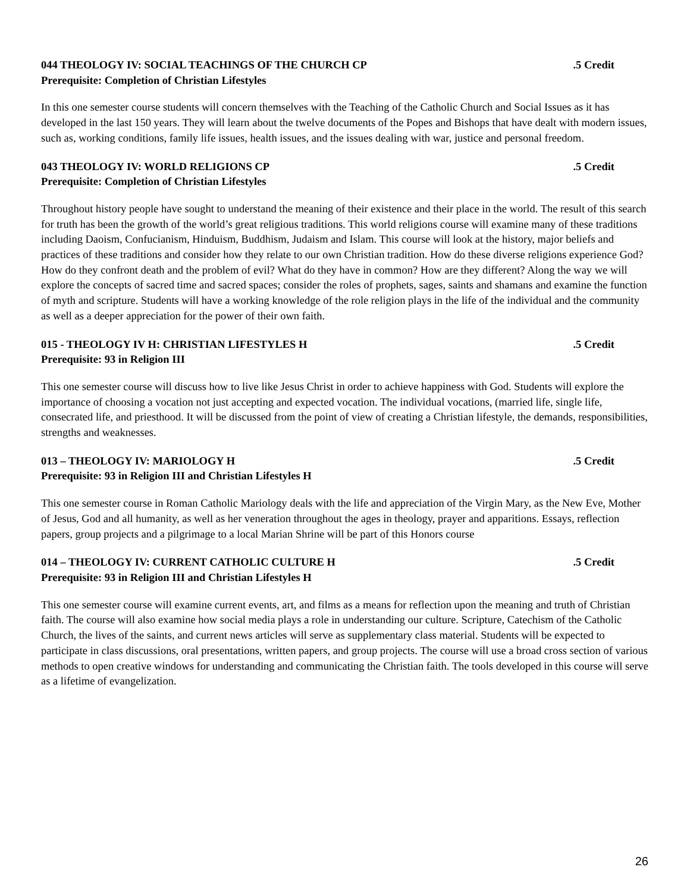044 THEOLOGY IV: SOCIAL TEACHINGS OF THE CHURCH CP.5 Credit
Prerequisite: Completion of Christian Lifestyles
In this one semester course students will concern themselves with the Teaching of the Catholic Church and Social Issues as it has developed in the last 150 years. They will learn about the twelve documents of the Popes and Bishops that have dealt with modern issues, such as, working conditions, family life issues, health issues, and the issues dealing with war, justice and personal freedom.
043 THEOLOGY IV: WORLD RELIGIONS CP.5 Credit
Prerequisite: Completion of Christian Lifestyles
Throughout history people have sought to understand the meaning of their existence and their place in the world. The result of this search for truth has been the growth of the world’s great religious traditions. This world religions course will examine many of these traditions including Daoism, Confucianism, Hinduism, Buddhism, Judaism and Islam. This course will look at the history, major beliefs and practices of these traditions and consider how they relate to our own Christian tradition. How do these diverse religions experience God? How do they confront death and the problem of evil? What do they have in common? How are they different? Along the way we will explore the concepts of sacred time and sacred spaces; consider the roles of prophets, sages, saints and shamans and examine the function of myth and scripture. Students will have a working knowledge of the role religion plays in the life of the individual and the community as well as a deeper appreciation for the power of their own faith.
015 - THEOLOGY IV H: CHRISTIAN LIFESTYLES H.5 Credit
Prerequisite: 93 in Religion III
This one semester course will discuss how to live like Jesus Christ in order to achieve happiness with God. Students will explore the importance of choosing a vocation not just accepting and expected vocation. The individual vocations, (married life, single life, consecrated life, and priesthood. It will be discussed from the point of view of creating a Christian lifestyle, the demands, responsibilities, strengths and weaknesses.
013 – THEOLOGY IV: MARIOLOGY H.5 Credit
Prerequisite: 93 in Religion III and Christian Lifestyles H
This one semester course in Roman Catholic Mariology deals with the life and appreciation of the Virgin Mary, as the New Eve, Mother of Jesus, God and all humanity, as well as her veneration throughout the ages in theology, prayer and apparitions. Essays, reflection papers, group projects and a pilgrimage to a local Marian Shrine will be part of this Honors course
014 – THEOLOGY IV: CURRENT CATHOLIC CULTURE H.5 Credit
Prerequisite: 93 in Religion III and Christian Lifestyles H
This one semester course will examine current events, art, and films as a means for reflection upon the meaning and truth of Christian faith. The course will also examine how social media plays a role in understanding our culture. Scripture, Catechism of the Catholic Church, the lives of the saints, and current news articles will serve as supplementary class material. Students will be expected to participate in class discussions, oral presentations, written papers, and group projects. The course will use a broad cross section of various methods to open creative windows for understanding and communicating the Christian faith. The tools developed in this course will serve as a lifetime of evangelization.
26